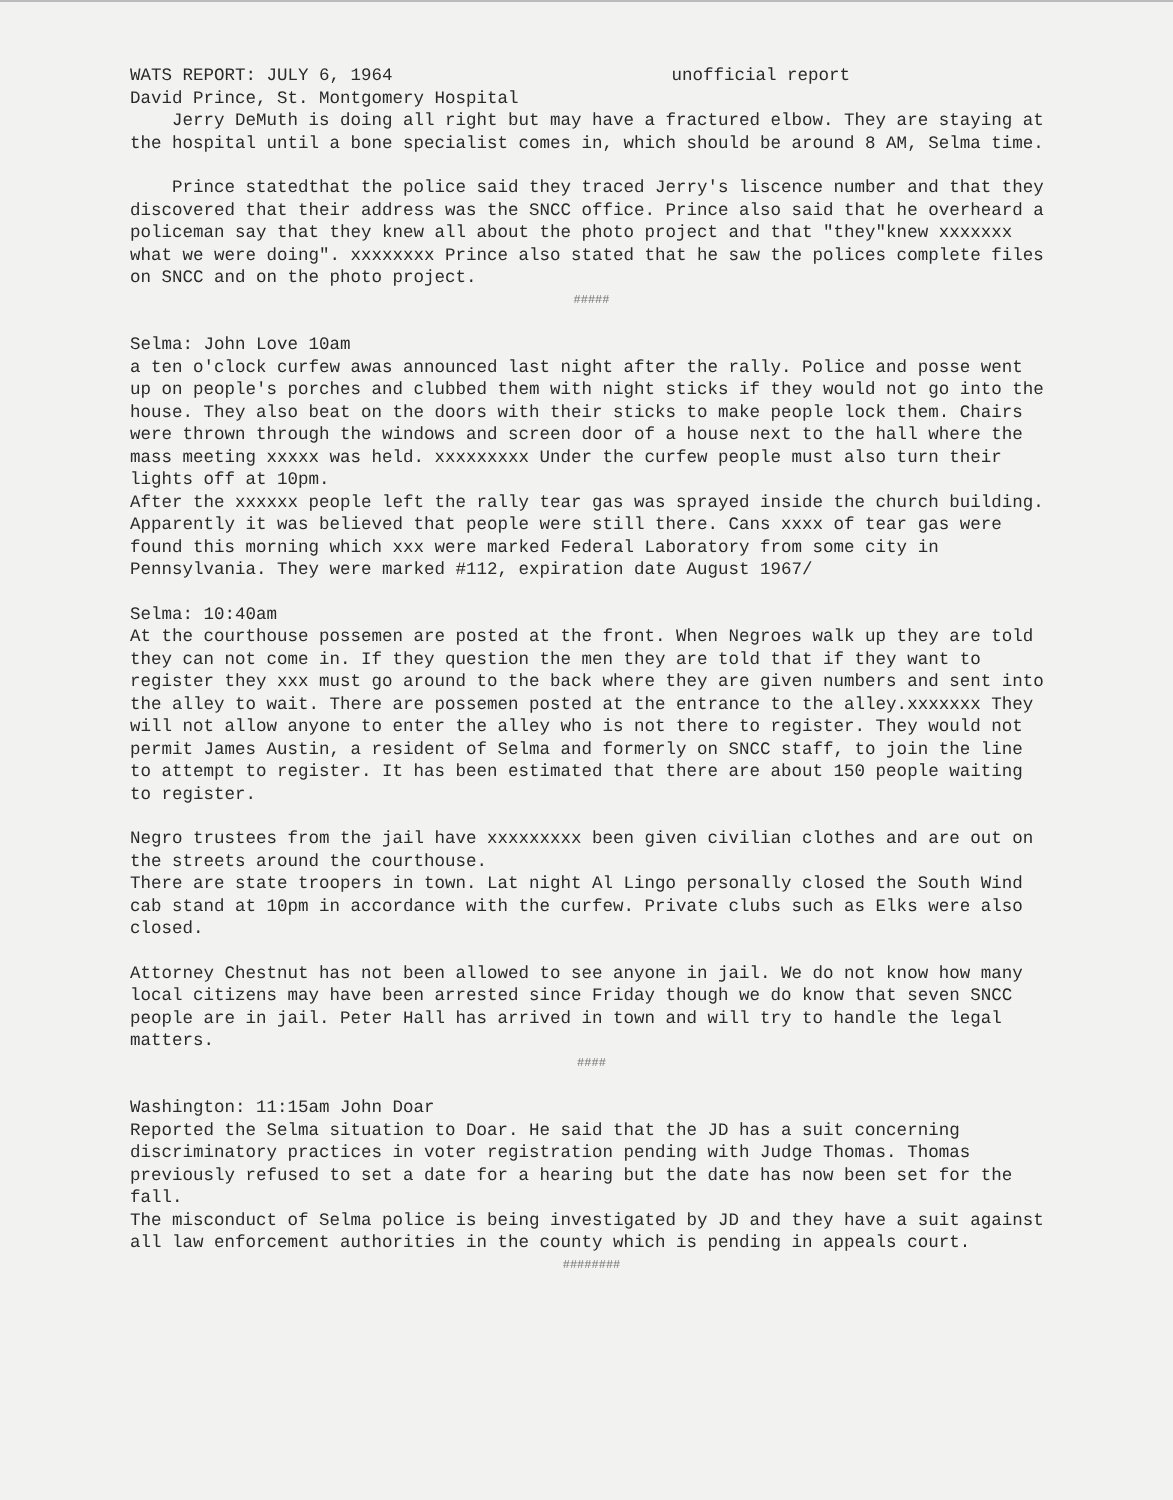WATS REPORT: JULY 6, 1964 unofficial report
David Prince, St. Montgomery Hospital
Jerry DeMuth is doing all right but may have a fractured elbow. They are staying at the hospital until a bone specialist comes in, which should be around 8 AM, Selma time.
Prince statedthat the police said they traced Jerry's liscence number and that they discovered that their address was the SNCC office. Prince also said that he overheard a policeman say that they knew all about the photo project and that "they"knew xxxxxxx what we were doing". xxxxxxxx Prince also stated that he saw the polices complete files on SNCC and on the photo project.
#####
Selma: John Love 10am
a ten o'clock curfew awas announced last night after the rally. Police and posse went up on people's porches and clubbed them with night sticks if they would not go into the house. They also beat on the doors with their sticks to make people lock them. Chairs were thrown through the windows and screen door of a house next to the hall where the mass meeting xxxxx was held. xxxxxxxxx Under the curfew people must also turn their lights off at 10pm.
After the xxxxxx people left the rally tear gas was sprayed inside the church building. Apparently it was believed that people were still there. Cans xxxx of tear gas were found this morning which xxx were marked Federal Laboratory from some city in Pennsylvania. They were marked #112, expiration date August 1967/
Selma: 10:40am
At the courthouse possemen are posted at the front. When Negroes walk up they are told they can not come in. If they question the men they are told that if they want to register they xxx must go around to the back where they are given numbers and sent into the alley to wait. There are possemen posted at the entrance to the alley.xxxxxxx They will not allow anyone to enter the alley who is not there to register. They would not permit James Austin, a resident of Selma and formerly on SNCC staff, to join the line to attempt to register. It has been estimated that there are about 150 people waiting to register.
Negro trustees from the jail have xxxxxxxxx been given civilian clothes and are out on the streets around the courthouse.
There are state troopers in town. Lat night Al Lingo personally closed the South Wind cab stand at 10pm in accordance with the curfew. Private clubs such as Elks were also closed.
Attorney Chestnut has not been allowed to see anyone in jail. We do not know how many local citizens may have been arrested since Friday though we do know that seven SNCC people are in jail. Peter Hall has arrived in town and will try to handle the legal matters.
####
Washington: 11:15am John Doar
Reported the Selma situation to Doar. He said that the JD has a suit concerning discriminatory practices in voter registration pending with Judge Thomas. Thomas previously refused to set a date for a hearing but the date has now been set for the fall.
The misconduct of Selma police is being investigated by JD and they have a suit against all law enforcement authorities in the county which is pending in appeals court.
########